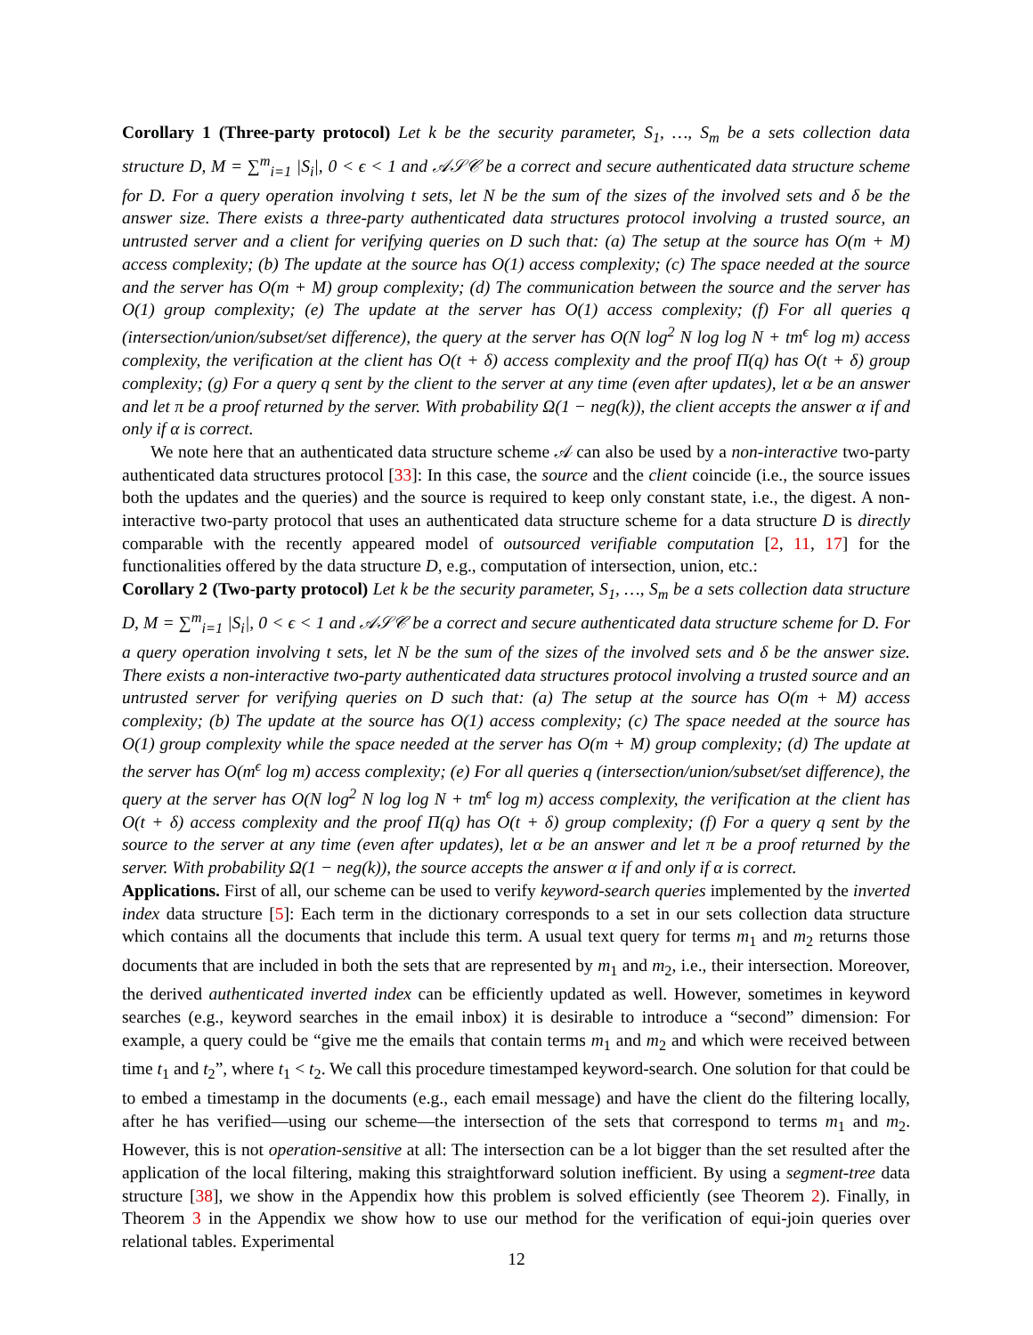Corollary 1 (Three-party protocol) Let k be the security parameter, S<sub>1</sub>, …, S<sub>m</sub> be a sets collection data structure D, M = ∑<sup>m</sup><sub>i=1</sub> |S<sub>i</sub>|, 0 < ϵ < 1 and 𝒜𝒮𝒞 be a correct and secure authenticated data structure scheme for D. For a query operation involving t sets, let N be the sum of the sizes of the involved sets and δ be the answer size. There exists a three-party authenticated data structures protocol involving a trusted source, an untrusted server and a client for verifying queries on D such that: (a) The setup at the source has O(m + M) access complexity; (b) The update at the source has O(1) access complexity; (c) The space needed at the source and the server has O(m + M) group complexity; (d) The communication between the source and the server has O(1) group complexity; (e) The update at the server has O(1) access complexity; (f) For all queries q (intersection/union/subset/set difference), the query at the server has O(N log<sup>2</sup> N log log N + tm<sup>ϵ</sup> log m) access complexity, the verification at the client has O(t + δ) access complexity and the proof Π(q) has O(t + δ) group complexity; (g) For a query q sent by the client to the server at any time (even after updates), let α be an answer and let π be a proof returned by the server. With probability Ω(1 − neg(k)), the client accepts the answer α if and only if α is correct.
We note here that an authenticated data structure scheme 𝒜 can also be used by a non-interactive two-party authenticated data structures protocol [33]: In this case, the source and the client coincide (i.e., the source issues both the updates and the queries) and the source is required to keep only constant state, i.e., the digest. A non-interactive two-party protocol that uses an authenticated data structure scheme for a data structure D is directly comparable with the recently appeared model of outsourced verifiable computation [2, 11, 17] for the functionalities offered by the data structure D, e.g., computation of intersection, union, etc.:
Corollary 2 (Two-party protocol) Let k be the security parameter, S<sub>1</sub>, …, S<sub>m</sub> be a sets collection data structure D, M = ∑<sup>m</sup><sub>i=1</sub> |S<sub>i</sub>|, 0 < ϵ < 1 and 𝒜𝒮𝒞 be a correct and secure authenticated data structure scheme for D. For a query operation involving t sets, let N be the sum of the sizes of the involved sets and δ be the answer size. There exists a non-interactive two-party authenticated data structures protocol involving a trusted source and an untrusted server for verifying queries on D such that: (a) The setup at the source has O(m + M) access complexity; (b) The update at the source has O(1) access complexity; (c) The space needed at the source has O(1) group complexity while the space needed at the server has O(m + M) group complexity; (d) The update at the server has O(m<sup>ϵ</sup> log m) access complexity; (e) For all queries q (intersection/union/subset/set difference), the query at the server has O(N log<sup>2</sup> N log log N + tm<sup>ϵ</sup> log m) access complexity, the verification at the client has O(t + δ) access complexity and the proof Π(q) has O(t + δ) group complexity; (f) For a query q sent by the source to the server at any time (even after updates), let α be an answer and let π be a proof returned by the server. With probability Ω(1 − neg(k)), the source accepts the answer α if and only if α is correct.
Applications. First of all, our scheme can be used to verify keyword-search queries implemented by the inverted index data structure [5]: Each term in the dictionary corresponds to a set in our sets collection data structure which contains all the documents that include this term. A usual text query for terms m<sub>1</sub> and m<sub>2</sub> returns those documents that are included in both the sets that are represented by m<sub>1</sub> and m<sub>2</sub>, i.e., their intersection. Moreover, the derived authenticated inverted index can be efficiently updated as well. However, sometimes in keyword searches (e.g., keyword searches in the email inbox) it is desirable to introduce a “second” dimension: For example, a query could be “give me the emails that contain terms m<sub>1</sub> and m<sub>2</sub> and which were received between time t<sub>1</sub> and t<sub>2</sub>”, where t<sub>1</sub> < t<sub>2</sub>. We call this procedure timestamped keyword-search. One solution for that could be to embed a timestamp in the documents (e.g., each email message) and have the client do the filtering locally, after he has verified—using our scheme—the intersection of the sets that correspond to terms m<sub>1</sub> and m<sub>2</sub>. However, this is not operation-sensitive at all: The intersection can be a lot bigger than the set resulted after the application of the local filtering, making this straightforward solution inefficient. By using a segment-tree data structure [38], we show in the Appendix how this problem is solved efficiently (see Theorem 2). Finally, in Theorem 3 in the Appendix we show how to use our method for the verification of equi-join queries over relational tables. Experimental
12